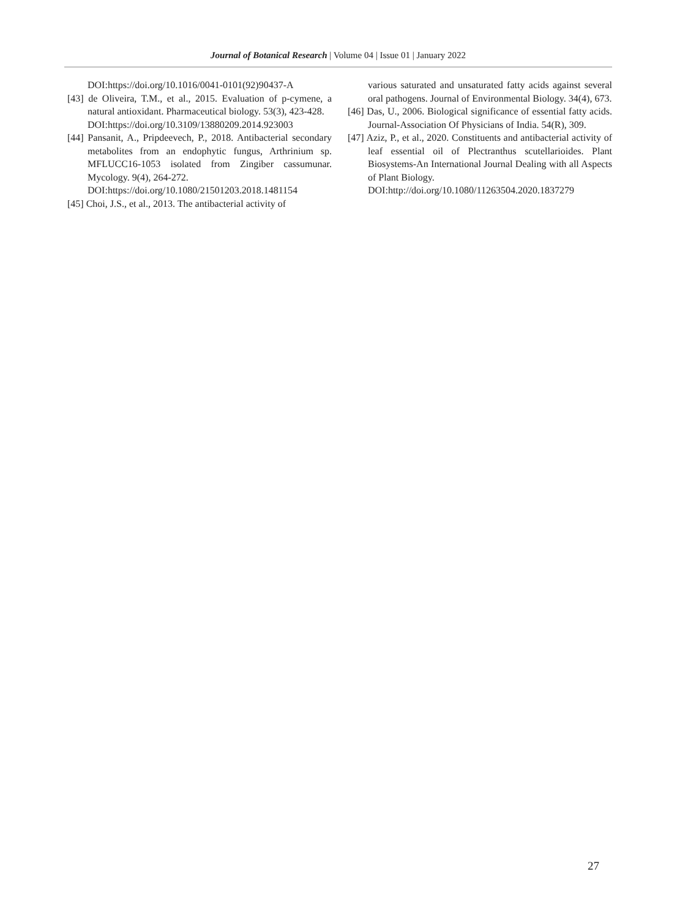Journal of Botanical Research | Volume 04 | Issue 01 | January 2022
DOI:https://doi.org/10.1016/0041-0101(92)90437-A
[43] de Oliveira, T.M., et al., 2015. Evaluation of p-cymene, a natural antioxidant. Pharmaceutical biology. 53(3), 423-428.
DOI:https://doi.org/10.3109/13880209.2014.923003
[44] Pansanit, A., Pripdeevech, P., 2018. Antibacterial secondary metabolites from an endophytic fungus, Arthrinium sp. MFLUCC16-1053 isolated from Zingiber cassumunar. Mycology. 9(4), 264-272.
DOI:https://doi.org/10.1080/21501203.2018.1481154
[45] Choi, J.S., et al., 2013. The antibacterial activity of
various saturated and unsaturated fatty acids against several oral pathogens. Journal of Environmental Biology. 34(4), 673.
[46] Das, U., 2006. Biological significance of essential fatty acids. Journal-Association Of Physicians of India. 54(R), 309.
[47] Aziz, P., et al., 2020. Constituents and antibacterial activity of leaf essential oil of Plectranthus scutellarioides. Plant Biosystems-An International Journal Dealing with all Aspects of Plant Biology.
DOI:http://doi.org/10.1080/11263504.2020.1837279
27